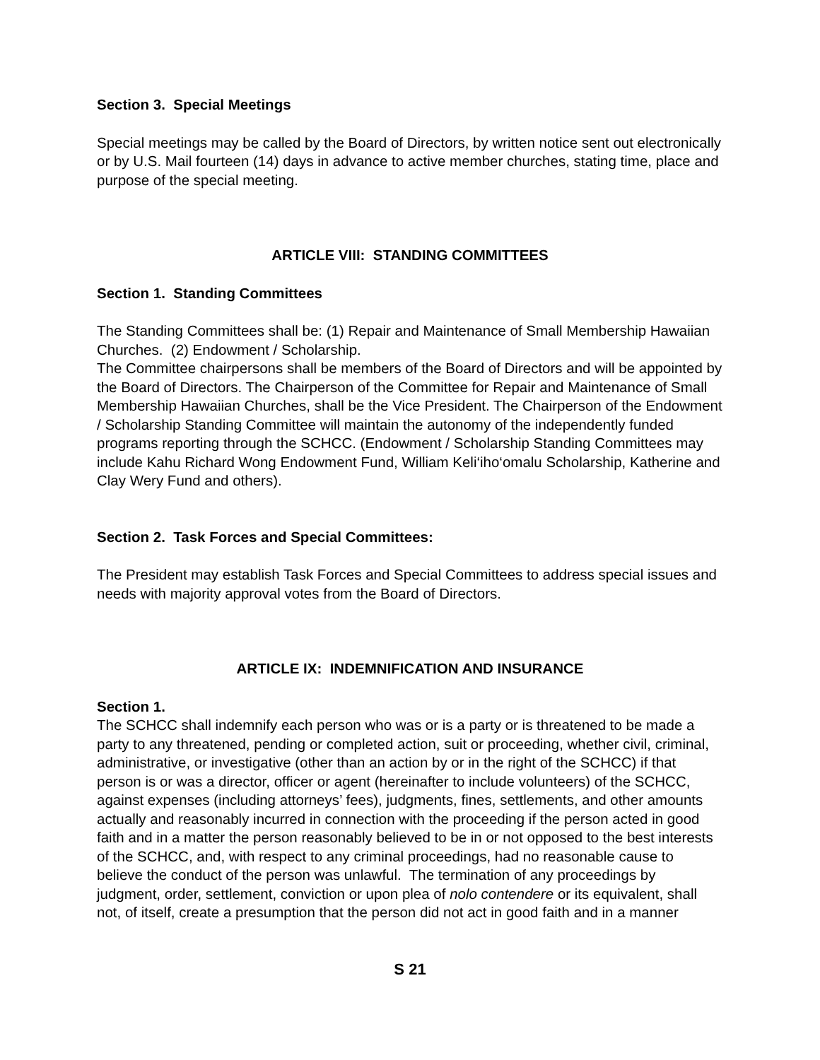Section 3. Special Meetings
Special meetings may be called by the Board of Directors, by written notice sent out electronically or by U.S. Mail fourteen (14) days in advance to active member churches, stating time, place and purpose of the special meeting.
ARTICLE VIII: STANDING COMMITTEES
Section 1. Standing Committees
The Standing Committees shall be: (1) Repair and Maintenance of Small Membership Hawaiian Churches. (2) Endowment / Scholarship.
The Committee chairpersons shall be members of the Board of Directors and will be appointed by the Board of Directors. The Chairperson of the Committee for Repair and Maintenance of Small Membership Hawaiian Churches, shall be the Vice President. The Chairperson of the Endowment / Scholarship Standing Committee will maintain the autonomy of the independently funded programs reporting through the SCHCC. (Endowment / Scholarship Standing Committees may include Kahu Richard Wong Endowment Fund, William Keli‘iho‘omalu Scholarship, Katherine and Clay Wery Fund and others).
Section 2. Task Forces and Special Committees:
The President may establish Task Forces and Special Committees to address special issues and needs with majority approval votes from the Board of Directors.
ARTICLE IX: INDEMNIFICATION AND INSURANCE
Section 1.
The SCHCC shall indemnify each person who was or is a party or is threatened to be made a party to any threatened, pending or completed action, suit or proceeding, whether civil, criminal, administrative, or investigative (other than an action by or in the right of the SCHCC) if that person is or was a director, officer or agent (hereinafter to include volunteers) of the SCHCC, against expenses (including attorneys’ fees), judgments, fines, settlements, and other amounts actually and reasonably incurred in connection with the proceeding if the person acted in good faith and in a matter the person reasonably believed to be in or not opposed to the best interests of the SCHCC, and, with respect to any criminal proceedings, had no reasonable cause to believe the conduct of the person was unlawful. The termination of any proceedings by judgment, order, settlement, conviction or upon plea of nolo contendere or its equivalent, shall not, of itself, create a presumption that the person did not act in good faith and in a manner
S 21